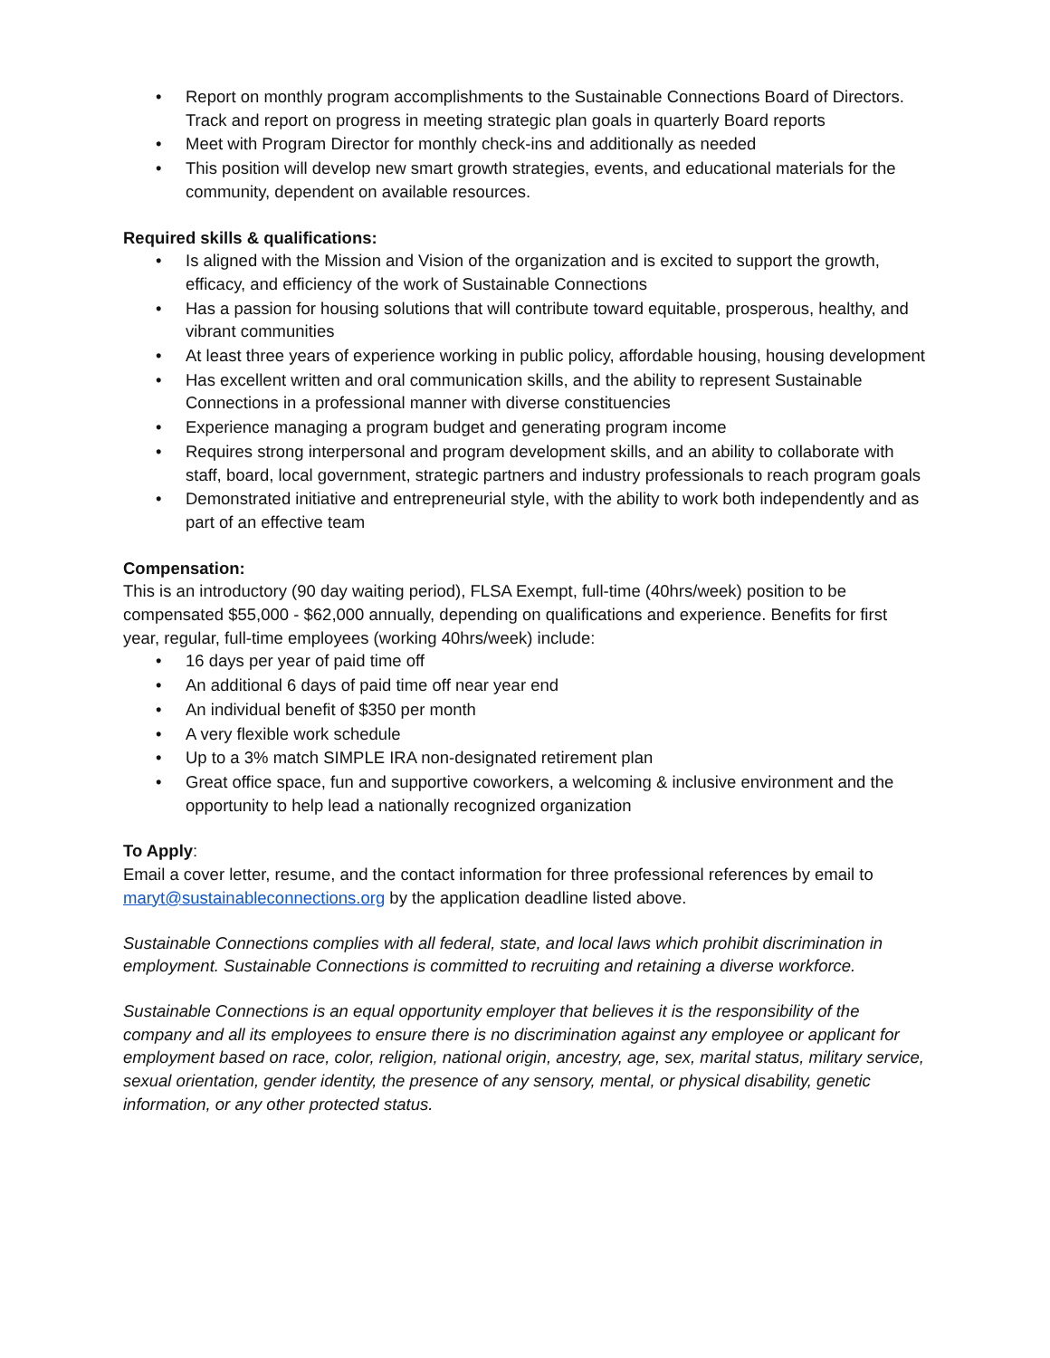• Report on monthly program accomplishments to the Sustainable Connections Board of Directors. Track and report on progress in meeting strategic plan goals in quarterly Board reports
• Meet with Program Director for monthly check-ins and additionally as needed
• This position will develop new smart growth strategies, events, and educational materials for the community, dependent on available resources.
Required skills & qualifications:
• Is aligned with the Mission and Vision of the organization and is excited to support the growth, efficacy, and efficiency of the work of Sustainable Connections
• Has a passion for housing solutions that will contribute toward equitable, prosperous, healthy, and vibrant communities
• At least three years of experience working in public policy, affordable housing, housing development
• Has excellent written and oral communication skills, and the ability to represent Sustainable Connections in a professional manner with diverse constituencies
• Experience managing a program budget and generating program income
• Requires strong interpersonal and program development skills, and an ability to collaborate with staff, board, local government, strategic partners and industry professionals to reach program goals
• Demonstrated initiative and entrepreneurial style, with the ability to work both independently and as part of an effective team
Compensation:
This is an introductory (90 day waiting period), FLSA Exempt, full-time (40hrs/week) position to be compensated $55,000 - $62,000 annually, depending on qualifications and experience. Benefits for first year, regular, full-time employees (working 40hrs/week) include:
• 16 days per year of paid time off
• An additional 6 days of paid time off near year end
• An individual benefit of $350 per month
• A very flexible work schedule
• Up to a 3% match SIMPLE IRA non-designated retirement plan
• Great office space, fun and supportive coworkers, a welcoming & inclusive environment and the opportunity to help lead a nationally recognized organization
To Apply:
Email a cover letter, resume, and the contact information for three professional references by email to maryt@sustainableconnections.org by the application deadline listed above.
Sustainable Connections complies with all federal, state, and local laws which prohibit discrimination in employment. Sustainable Connections is committed to recruiting and retaining a diverse workforce.
Sustainable Connections is an equal opportunity employer that believes it is the responsibility of the company and all its employees to ensure there is no discrimination against any employee or applicant for employment based on race, color, religion, national origin, ancestry, age, sex, marital status, military service, sexual orientation, gender identity, the presence of any sensory, mental, or physical disability, genetic information, or any other protected status.